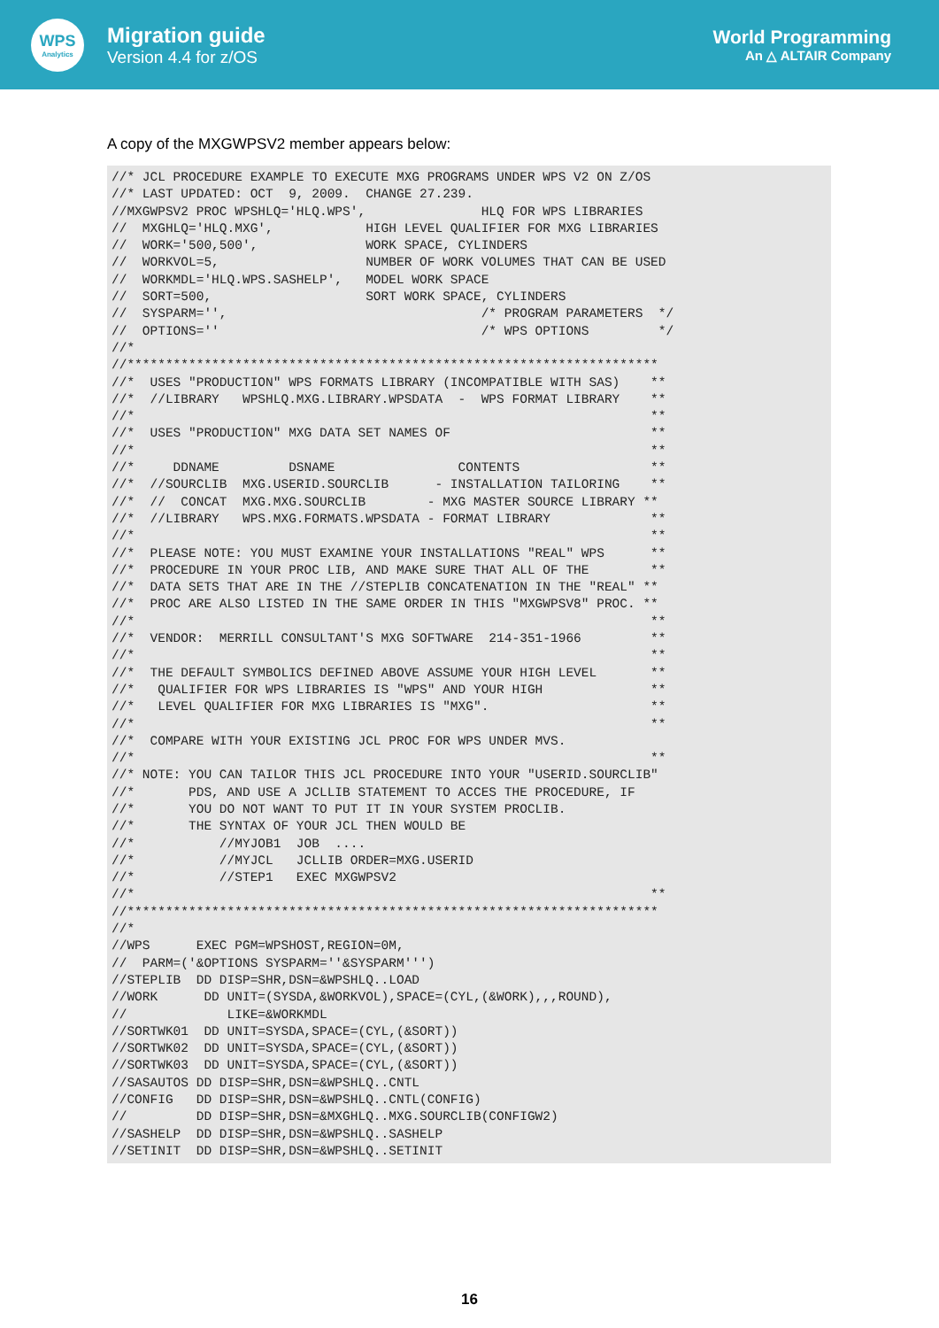WPS
Analytics
Migration guide
Version 4.4 for z/OS
World Programming
An △ ALTAIR Company
A copy of the MXGWPSV2 member appears below:
//* JCL PROCEDURE EXAMPLE TO EXECUTE MXG PROGRAMS UNDER WPS V2 ON Z/OS
//* LAST UPDATED: OCT  9, 2009.  CHANGE 27.239.
//MXGWPSV2 PROC WPSHLQ='HLQ.WPS',               HLQ FOR WPS LIBRARIES
//  MXGHLQ='HLQ.MXG',            HIGH LEVEL QUALIFIER FOR MXG LIBRARIES
//  WORK='500,500',              WORK SPACE, CYLINDERS
//  WORKVOL=5,                   NUMBER OF WORK VOLUMES THAT CAN BE USED
//  WORKMDL='HLQ.WPS.SASHELP',   MODEL WORK SPACE
//  SORT=500,                    SORT WORK SPACE, CYLINDERS
//  SYSPARM='',                                 /* PROGRAM PARAMETERS  */
//  OPTIONS=''                                  /* WPS OPTIONS         */
//*
//*********************************************************************
//*  USES "PRODUCTION" WPS FORMATS LIBRARY (INCOMPATIBLE WITH SAS)    **
//*  //LIBRARY   WPSHLQ.MXG.LIBRARY.WPSDATA  -  WPS FORMAT LIBRARY    **
//*                                                                   **
//*  USES "PRODUCTION" MXG DATA SET NAMES OF                          **
//*                                                                   **
//*     DDNAME         DSNAME                CONTENTS                 **
//*  //SOURCLIB  MXG.USERID.SOURCLIB      - INSTALLATION TAILORING    **
//*  //  CONCAT  MXG.MXG.SOURCLIB        - MXG MASTER SOURCE LIBRARY **
//*  //LIBRARY   WPS.MXG.FORMATS.WPSDATA - FORMAT LIBRARY             **
//*                                                                   **
//*  PLEASE NOTE: YOU MUST EXAMINE YOUR INSTALLATIONS "REAL" WPS      **
//*  PROCEDURE IN YOUR PROC LIB, AND MAKE SURE THAT ALL OF THE        **
//*  DATA SETS THAT ARE IN THE //STEPLIB CONCATENATION IN THE "REAL" **
//*  PROC ARE ALSO LISTED IN THE SAME ORDER IN THIS "MXGWPSV8" PROC. **
//*                                                                   **
//*  VENDOR:  MERRILL CONSULTANT'S MXG SOFTWARE  214-351-1966         **
//*                                                                   **
//*  THE DEFAULT SYMBOLICS DEFINED ABOVE ASSUME YOUR HIGH LEVEL       **
//*   QUALIFIER FOR WPS LIBRARIES IS "WPS" AND YOUR HIGH              **
//*   LEVEL QUALIFIER FOR MXG LIBRARIES IS "MXG".                     **
//*                                                                   **
//*  COMPARE WITH YOUR EXISTING JCL PROC FOR WPS UNDER MVS.
//*                                                                   **
//* NOTE: YOU CAN TAILOR THIS JCL PROCEDURE INTO YOUR "USERID.SOURCLIB"
//*       PDS, AND USE A JCLLIB STATEMENT TO ACCES THE PROCEDURE, IF
//*       YOU DO NOT WANT TO PUT IT IN YOUR SYSTEM PROCLIB.
//*       THE SYNTAX OF YOUR JCL THEN WOULD BE
//*           //MYJOB1  JOB  ....
//*           //MYJCL   JCLLIB ORDER=MXG.USERID
//*           //STEP1   EXEC MXGWPSV2
//*                                                                   **
//*********************************************************************
//*
//WPS      EXEC PGM=WPSHOST,REGION=0M,
//  PARM=('&OPTIONS SYSPARM=''&SYSPARM''')
//STEPLIB  DD DISP=SHR,DSN=&WPSHLQ..LOAD
//WORK      DD UNIT=(SYSDA,&WORKVOL),SPACE=(CYL,(&WORK),,,ROUND),
//             LIKE=&WORKMDL
//SORTWK01  DD UNIT=SYSDA,SPACE=(CYL,(&SORT))
//SORTWK02  DD UNIT=SYSDA,SPACE=(CYL,(&SORT))
//SORTWK03  DD UNIT=SYSDA,SPACE=(CYL,(&SORT))
//SASAUTOS DD DISP=SHR,DSN=&WPSHLQ..CNTL
//CONFIG   DD DISP=SHR,DSN=&WPSHLQ..CNTL(CONFIG)
//         DD DISP=SHR,DSN=&MXGHLQ..MXG.SOURCLIB(CONFIGW2)
//SASHELP  DD DISP=SHR,DSN=&WPSHLQ..SASHELP
//SETINIT  DD DISP=SHR,DSN=&WPSHLQ..SETINIT
16